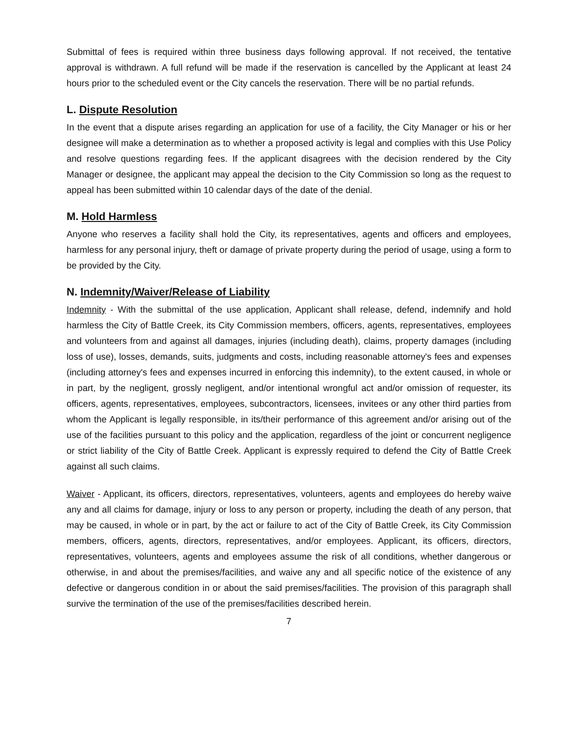Submittal of fees is required within three business days following approval. If not received, the tentative approval is withdrawn. A full refund will be made if the reservation is cancelled by the Applicant at least 24 hours prior to the scheduled event or the City cancels the reservation. There will be no partial refunds.
L. Dispute Resolution
In the event that a dispute arises regarding an application for use of a facility, the City Manager or his or her designee will make a determination as to whether a proposed activity is legal and complies with this Use Policy and resolve questions regarding fees. If the applicant disagrees with the decision rendered by the City Manager or designee, the applicant may appeal the decision to the City Commission so long as the request to appeal has been submitted within 10 calendar days of the date of the denial.
M. Hold Harmless
Anyone who reserves a facility shall hold the City, its representatives, agents and officers and employees, harmless for any personal injury, theft or damage of private property during the period of usage, using a form to be provided by the City.
N. Indemnity/Waiver/Release of Liability
Indemnity - With the submittal of the use application, Applicant shall release, defend, indemnify and hold harmless the City of Battle Creek, its City Commission members, officers, agents, representatives, employees and volunteers from and against all damages, injuries (including death), claims, property damages (including loss of use), losses, demands, suits, judgments and costs, including reasonable attorney's fees and expenses (including attorney's fees and expenses incurred in enforcing this indemnity), to the extent caused, in whole or in part, by the negligent, grossly negligent, and/or intentional wrongful act and/or omission of requester, its officers, agents, representatives, employees, subcontractors, licensees, invitees or any other third parties from whom the Applicant is legally responsible, in its/their performance of this agreement and/or arising out of the use of the facilities pursuant to this policy and the application, regardless of the joint or concurrent negligence or strict liability of the City of Battle Creek. Applicant is expressly required to defend the City of Battle Creek against all such claims.
Waiver - Applicant, its officers, directors, representatives, volunteers, agents and employees do hereby waive any and all claims for damage, injury or loss to any person or property, including the death of any person, that may be caused, in whole or in part, by the act or failure to act of the City of Battle Creek, its City Commission members, officers, agents, directors, representatives, and/or employees. Applicant, its officers, directors, representatives, volunteers, agents and employees assume the risk of all conditions, whether dangerous or otherwise, in and about the premises/facilities, and waive any and all specific notice of the existence of any defective or dangerous condition in or about the said premises/facilities. The provision of this paragraph shall survive the termination of the use of the premises/facilities described herein.
7